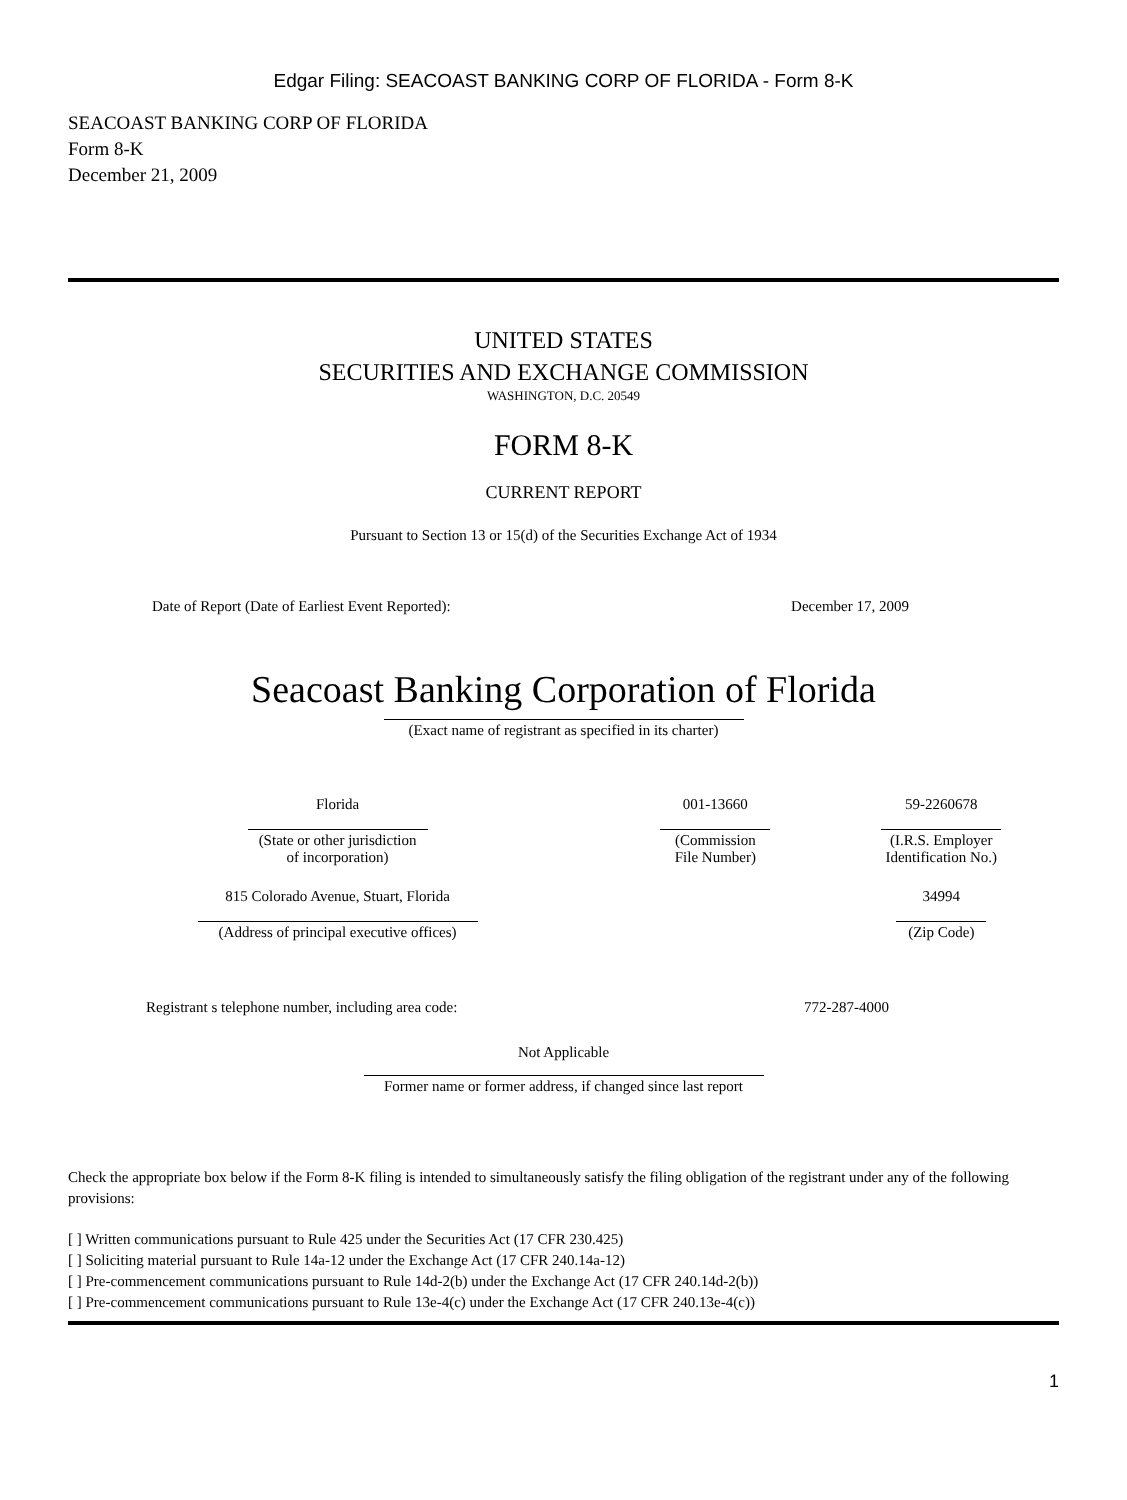Edgar Filing: SEACOAST BANKING CORP OF FLORIDA - Form 8-K
SEACOAST BANKING CORP OF FLORIDA
Form 8-K
December 21, 2009
UNITED STATES
SECURITIES AND EXCHANGE COMMISSION
WASHINGTON, D.C. 20549
FORM 8-K
CURRENT REPORT
Pursuant to Section 13 or 15(d) of the Securities Exchange Act of 1934
| Date of Report (Date of Earliest Event Reported): | December 17, 2009 |
Seacoast Banking Corporation of Florida
(Exact name of registrant as specified in its charter)
| Florida | 001-13660 | 59-2260678 |
| (State or other jurisdiction of incorporation) | (Commission File Number) | (I.R.S. Employer Identification No.) |
| 815 Colorado Avenue, Stuart, Florida | | 34994 |
| (Address of principal executive offices) | | (Zip Code) |
| Registrant s telephone number, including area code: | 772-287-4000 |
Not Applicable
Former name or former address, if changed since last report
Check the appropriate box below if the Form 8-K filing is intended to simultaneously satisfy the filing obligation of the registrant under any of the following provisions:
[ ] Written communications pursuant to Rule 425 under the Securities Act (17 CFR 230.425)
[ ] Soliciting material pursuant to Rule 14a-12 under the Exchange Act (17 CFR 240.14a-12)
[ ] Pre-commencement communications pursuant to Rule 14d-2(b) under the Exchange Act (17 CFR 240.14d-2(b))
[ ] Pre-commencement communications pursuant to Rule 13e-4(c) under the Exchange Act (17 CFR 240.13e-4(c))
1